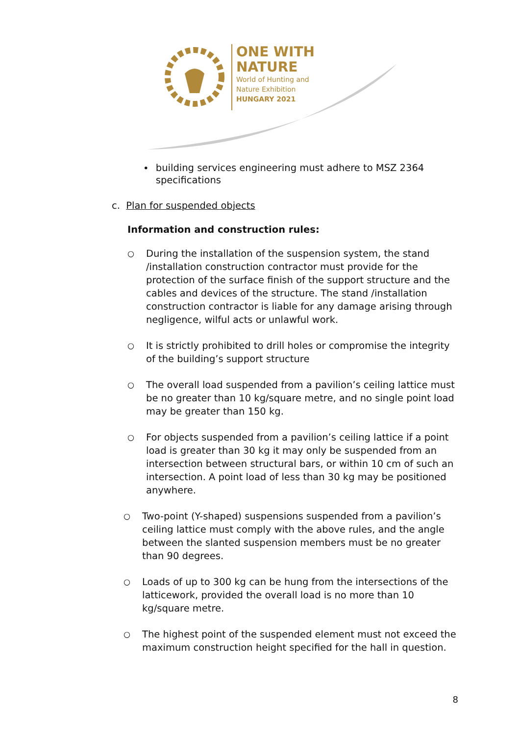ONE WITH
NATURE
World of Hunting and
Nature Exhibition
HUNGARY 2021
• building services engineering must adhere to MSZ 2364 specifications
c. Plan for suspended objects
Information and construction rules:
○ During the installation of the suspension system, the stand /installation construction contractor must provide for the protection of the surface finish of the support structure and the cables and devices of the structure. The stand /installation construction contractor is liable for any damage arising through negligence, wilful acts or unlawful work.
○ It is strictly prohibited to drill holes or compromise the integrity of the building’s support structure
○ The overall load suspended from a pavilion’s ceiling lattice must be no greater than 10 kg/square metre, and no single point load may be greater than 150 kg.
○ For objects suspended from a pavilion’s ceiling lattice if a point load is greater than 30 kg it may only be suspended from an intersection between structural bars, or within 10 cm of such an intersection. A point load of less than 30 kg may be positioned anywhere.
○ Two-point (Y-shaped) suspensions suspended from a pavilion’s ceiling lattice must comply with the above rules, and the angle between the slanted suspension members must be no greater than 90 degrees.
○ Loads of up to 300 kg can be hung from the intersections of the latticework, provided the overall load is no more than 10 kg/square metre.
○ The highest point of the suspended element must not exceed the maximum construction height specified for the hall in question.
8